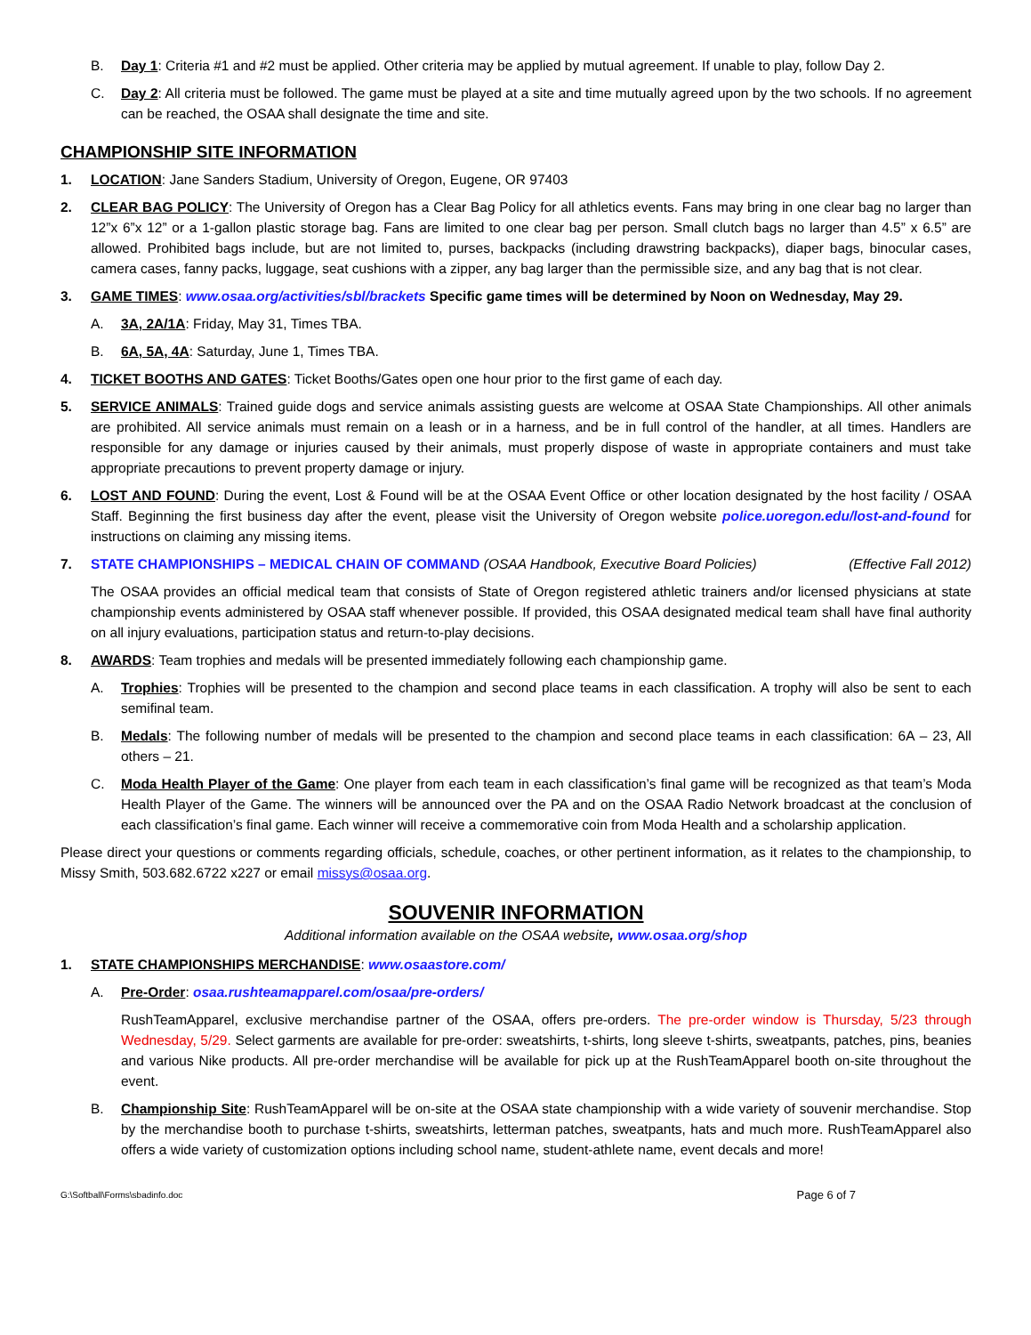B. Day 1: Criteria #1 and #2 must be applied. Other criteria may be applied by mutual agreement. If unable to play, follow Day 2.
C. Day 2: All criteria must be followed. The game must be played at a site and time mutually agreed upon by the two schools. If no agreement can be reached, the OSAA shall designate the time and site.
CHAMPIONSHIP SITE INFORMATION
1. LOCATION: Jane Sanders Stadium, University of Oregon, Eugene, OR 97403
2. CLEAR BAG POLICY: The University of Oregon has a Clear Bag Policy for all athletics events. Fans may bring in one clear bag no larger than 12”x 6”x 12” or a 1-gallon plastic storage bag. Fans are limited to one clear bag per person. Small clutch bags no larger than 4.5” x 6.5” are allowed. Prohibited bags include, but are not limited to, purses, backpacks (including drawstring backpacks), diaper bags, binocular cases, camera cases, fanny packs, luggage, seat cushions with a zipper, any bag larger than the permissible size, and any bag that is not clear.
3. GAME TIMES: www.osaa.org/activities/sbl/brackets Specific game times will be determined by Noon on Wednesday, May 29.
A. 3A, 2A/1A: Friday, May 31, Times TBA.
B. 6A, 5A, 4A: Saturday, June 1, Times TBA.
4. TICKET BOOTHS AND GATES: Ticket Booths/Gates open one hour prior to the first game of each day.
5. SERVICE ANIMALS: Trained guide dogs and service animals assisting guests are welcome at OSAA State Championships. All other animals are prohibited. All service animals must remain on a leash or in a harness, and be in full control of the handler, at all times. Handlers are responsible for any damage or injuries caused by their animals, must properly dispose of waste in appropriate containers and must take appropriate precautions to prevent property damage or injury.
6. LOST AND FOUND: During the event, Lost & Found will be at the OSAA Event Office or other location designated by the host facility / OSAA Staff. Beginning the first business day after the event, please visit the University of Oregon website police.uoregon.edu/lost-and-found for instructions on claiming any missing items.
7. STATE CHAMPIONSHIPS – MEDICAL CHAIN OF COMMAND (OSAA Handbook, Executive Board Policies) (Effective Fall 2012)
The OSAA provides an official medical team that consists of State of Oregon registered athletic trainers and/or licensed physicians at state championship events administered by OSAA staff whenever possible. If provided, this OSAA designated medical team shall have final authority on all injury evaluations, participation status and return-to-play decisions.
8. AWARDS: Team trophies and medals will be presented immediately following each championship game.
A. Trophies: Trophies will be presented to the champion and second place teams in each classification. A trophy will also be sent to each semifinal team.
B. Medals: The following number of medals will be presented to the champion and second place teams in each classification: 6A – 23, All others – 21.
C. Moda Health Player of the Game: One player from each team in each classification’s final game will be recognized as that team’s Moda Health Player of the Game. The winners will be announced over the PA and on the OSAA Radio Network broadcast at the conclusion of each classification’s final game. Each winner will receive a commemorative coin from Moda Health and a scholarship application.
Please direct your questions or comments regarding officials, schedule, coaches, or other pertinent information, as it relates to the championship, to Missy Smith, 503.682.6722 x227 or email missys@osaa.org.
SOUVENIR INFORMATION
Additional information available on the OSAA website, www.osaa.org/shop
1. STATE CHAMPIONSHIPS MERCHANDISE: www.osaastore.com/
A. Pre-Order: osaa.rushteamapparel.com/osaa/pre-orders/
RushTeamApparel, exclusive merchandise partner of the OSAA, offers pre-orders. The pre-order window is Thursday, 5/23 through Wednesday, 5/29. Select garments are available for pre-order: sweatshirts, t-shirts, long sleeve t-shirts, sweatpants, patches, pins, beanies and various Nike products. All pre-order merchandise will be available for pick up at the RushTeamApparel booth on-site throughout the event.
B. Championship Site: RushTeamApparel will be on-site at the OSAA state championship with a wide variety of souvenir merchandise. Stop by the merchandise booth to purchase t-shirts, sweatshirts, letterman patches, sweatpants, hats and much more. RushTeamApparel also offers a wide variety of customization options including school name, student-athlete name, event decals and more!
G:\Softball\Forms\sbadinfo.doc Page 6 of 7